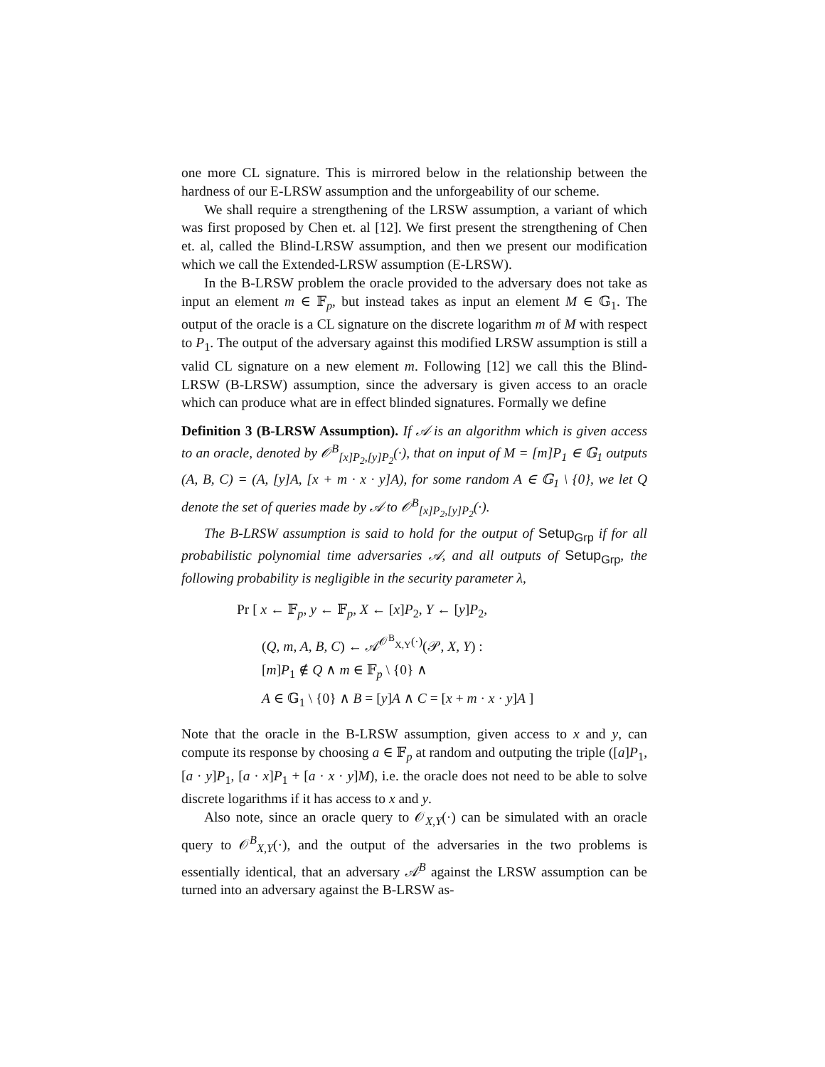one more CL signature. This is mirrored below in the relationship between the hardness of our E-LRSW assumption and the unforgeability of our scheme.
We shall require a strengthening of the LRSW assumption, a variant of which was first proposed by Chen et. al [12]. We first present the strengthening of Chen et. al, called the Blind-LRSW assumption, and then we present our modification which we call the Extended-LRSW assumption (E-LRSW).
In the B-LRSW problem the oracle provided to the adversary does not take as input an element m ∈ 𝔽<sub>p</sub>, but instead takes as input an element M ∈ 𝔾<sub>1</sub>. The output of the oracle is a CL signature on the discrete logarithm m of M with respect to P<sub>1</sub>. The output of the adversary against this modified LRSW assumption is still a valid CL signature on a new element m. Following [12] we call this the Blind-LRSW (B-LRSW) assumption, since the adversary is given access to an oracle which can produce what are in effect blinded signatures. Formally we define
Definition 3 (B-LRSW Assumption). If 𝒜 is an algorithm which is given access to an oracle, denoted by 𝒪<sup>B</sup><sub>[x]P<sub>2</sub>,[y]P<sub>2</sub></sub>(·), that on input of M = [m]P<sub>1</sub> ∈ 𝔾<sub>1</sub> outputs (A, B, C) = (A, [y]A, [x + m · x · y]A), for some random A ∈ 𝔾<sub>1</sub> \ {0}, we let Q denote the set of queries made by 𝒜 to 𝒪<sup>B</sup><sub>[x]P<sub>2</sub>,[y]P<sub>2</sub></sub>(·).
The B-LRSW assumption is said to hold for the output of Setup<sub>Grp</sub> if for all probabilistic polynomial time adversaries 𝒜, and all outputs of Setup<sub>Grp</sub>, the following probability is negligible in the security parameter λ,
Pr [ x ← 𝔽<sub>p</sub>, y ← 𝔽<sub>p</sub>, X ← [x]P<sub>2</sub>, Y ← [y]P<sub>2</sub>,
(Q, m, A, B, C) ← 𝒜<sup>𝒪<sup>B</sup><sub>X,Y</sub>(·)</sup>(𝒫, X, Y) :
[m]P<sub>1</sub> ∉ Q ∧ m ∈ 𝔽<sub>p</sub> \ {0} ∧
A ∈ 𝔾<sub>1</sub> \ {0} ∧ B = [y]A ∧ C = [x + m · x · y]A ]
Note that the oracle in the B-LRSW assumption, given access to x and y, can compute its response by choosing a ∈ 𝔽<sub>p</sub> at random and outputing the triple ([a]P<sub>1</sub>, [a · y]P<sub>1</sub>, [a · x]P<sub>1</sub> + [a · x · y]M), i.e. the oracle does not need to be able to solve discrete logarithms if it has access to x and y.
Also note, since an oracle query to 𝒪<sub>X,Y</sub>(·) can be simulated with an oracle query to 𝒪<sup>B</sup><sub>X,Y</sub>(·), and the output of the adversaries in the two problems is essentially identical, that an adversary 𝒜<sup>B</sup> against the LRSW assumption can be turned into an adversary against the B-LRSW as-